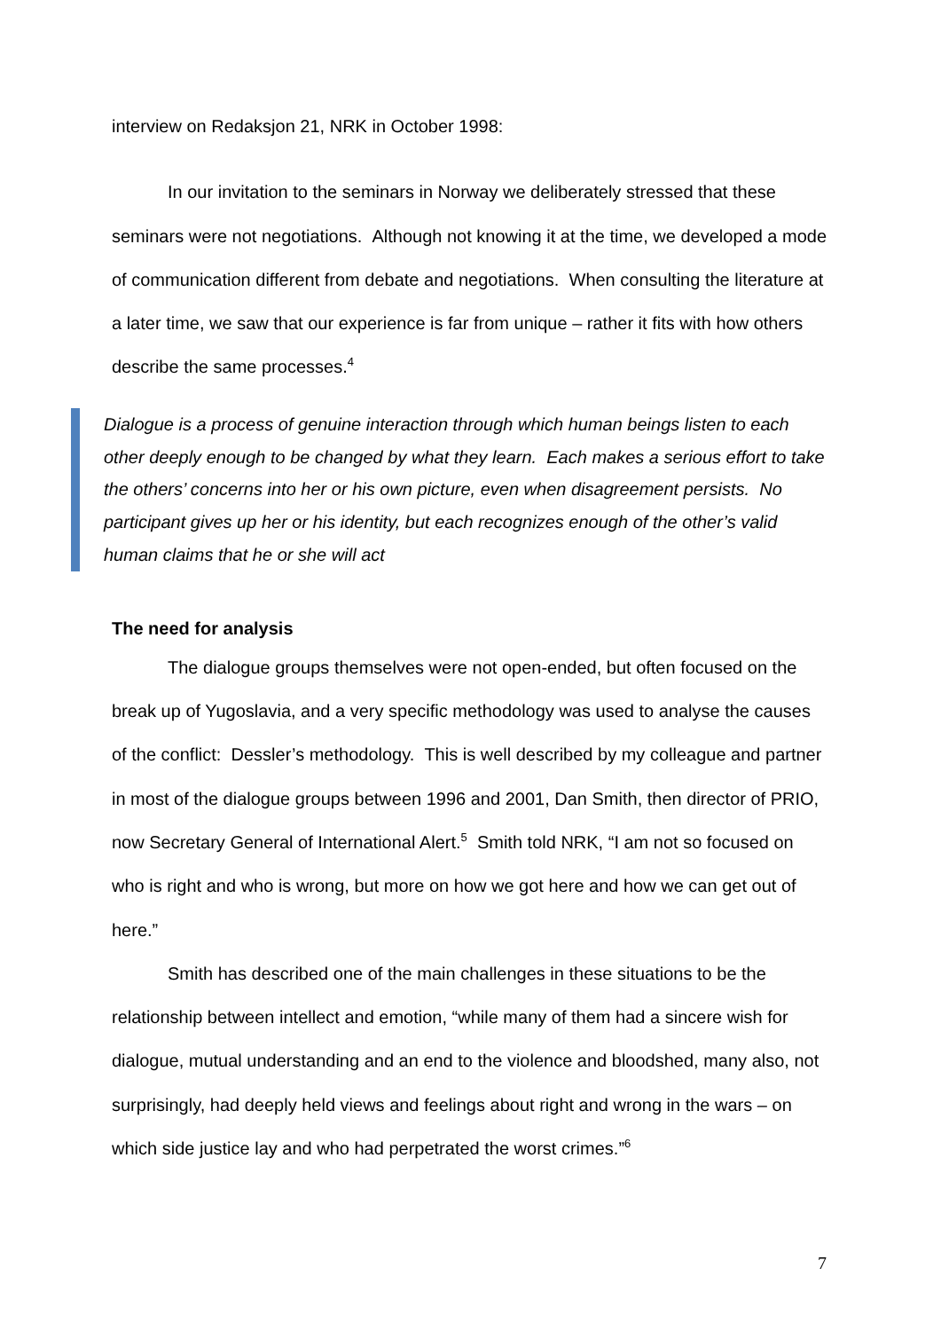interview on Redaksjon 21, NRK in October 1998:
In our invitation to the seminars in Norway we deliberately stressed that these seminars were not negotiations. Although not knowing it at the time, we developed a mode of communication different from debate and negotiations. When consulting the literature at a later time, we saw that our experience is far from unique – rather it fits with how others describe the same processes.<sup>4</sup>
Dialogue is a process of genuine interaction through which human beings listen to each other deeply enough to be changed by what they learn. Each makes a serious effort to take the others’ concerns into her or his own picture, even when disagreement persists. No participant gives up her or his identity, but each recognizes enough of the other’s valid human claims that he or she will act
The need for analysis
The dialogue groups themselves were not open-ended, but often focused on the break up of Yugoslavia, and a very specific methodology was used to analyse the causes of the conflict: Dessler’s methodology. This is well described by my colleague and partner in most of the dialogue groups between 1996 and 2001, Dan Smith, then director of PRIO, now Secretary General of International Alert.<sup>5</sup> Smith told NRK, “I am not so focused on who is right and who is wrong, but more on how we got here and how we can get out of here.”
Smith has described one of the main challenges in these situations to be the relationship between intellect and emotion, “while many of them had a sincere wish for dialogue, mutual understanding and an end to the violence and bloodshed, many also, not surprisingly, had deeply held views and feelings about right and wrong in the wars – on which side justice lay and who had perpetrated the worst crimes.”<sup>6</sup>
7